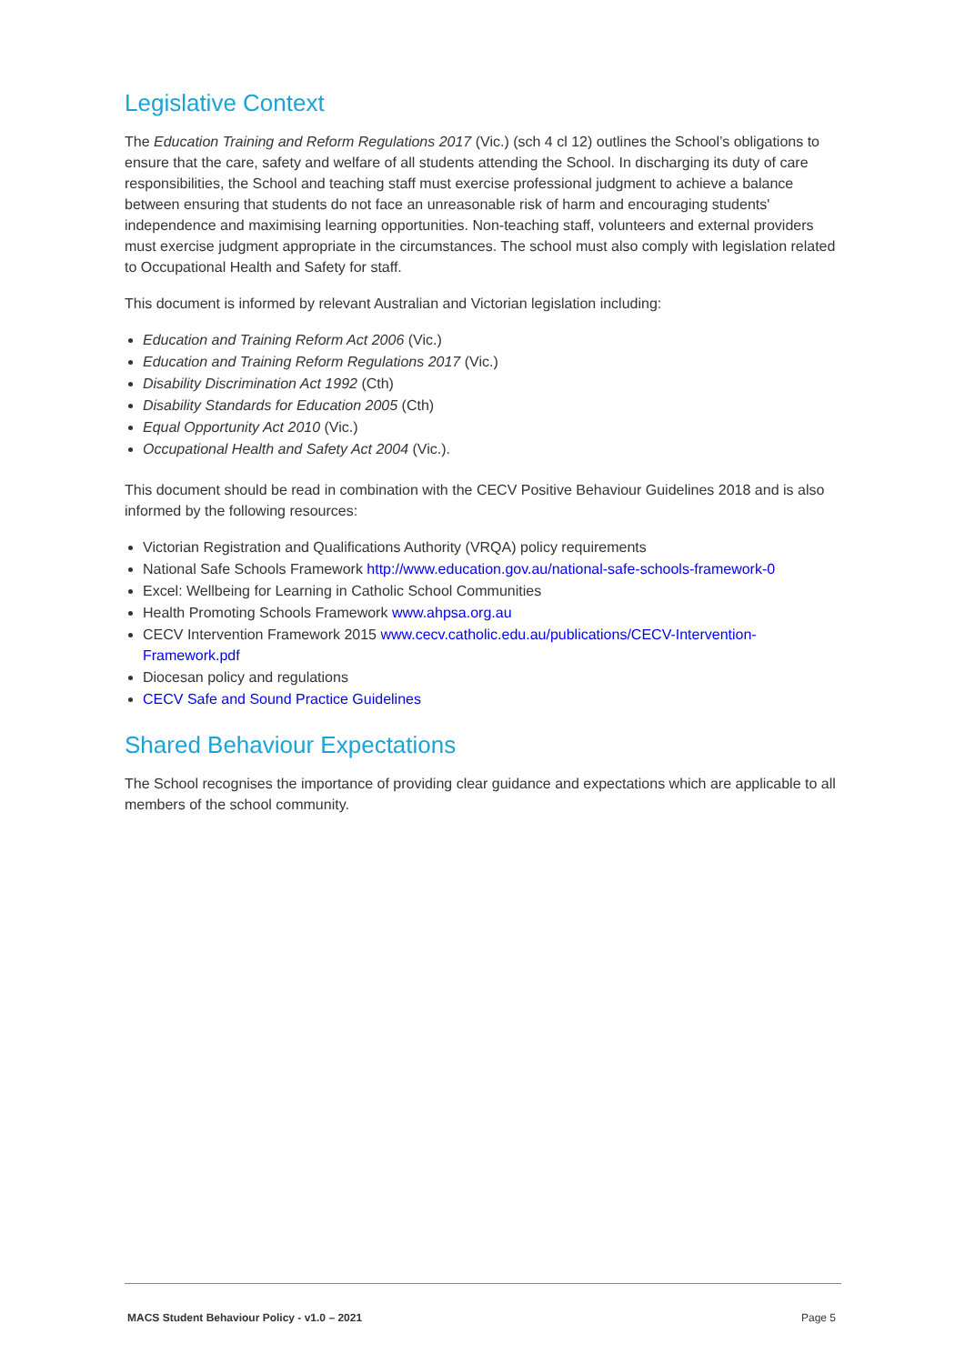Legislative Context
The Education Training and Reform Regulations 2017 (Vic.) (sch 4 cl 12) outlines the School’s obligations to ensure that the care, safety and welfare of all students attending the School. In discharging its duty of care responsibilities, the School and teaching staff must exercise professional judgment to achieve a balance between ensuring that students do not face an unreasonable risk of harm and encouraging students' independence and maximising learning opportunities. Non-teaching staff, volunteers and external providers must exercise judgment appropriate in the circumstances. The school must also comply with legislation related to Occupational Health and Safety for staff.
This document is informed by relevant Australian and Victorian legislation including:
Education and Training Reform Act 2006 (Vic.)
Education and Training Reform Regulations 2017 (Vic.)
Disability Discrimination Act 1992 (Cth)
Disability Standards for Education 2005 (Cth)
Equal Opportunity Act 2010 (Vic.)
Occupational Health and Safety Act 2004 (Vic.).
This document should be read in combination with the CECV Positive Behaviour Guidelines 2018 and is also informed by the following resources:
Victorian Registration and Qualifications Authority (VRQA) policy requirements
National Safe Schools Framework http://www.education.gov.au/national-safe-schools-framework-0
Excel: Wellbeing for Learning in Catholic School Communities
Health Promoting Schools Framework www.ahpsa.org.au
CECV Intervention Framework 2015 www.cecv.catholic.edu.au/publications/CECV-Intervention-Framework.pdf
Diocesan policy and regulations
CECV Safe and Sound Practice Guidelines
Shared Behaviour Expectations
The School recognises the importance of providing clear guidance and expectations which are applicable to all members of the school community.
MACS Student Behaviour Policy - v1.0 – 2021 Page 5